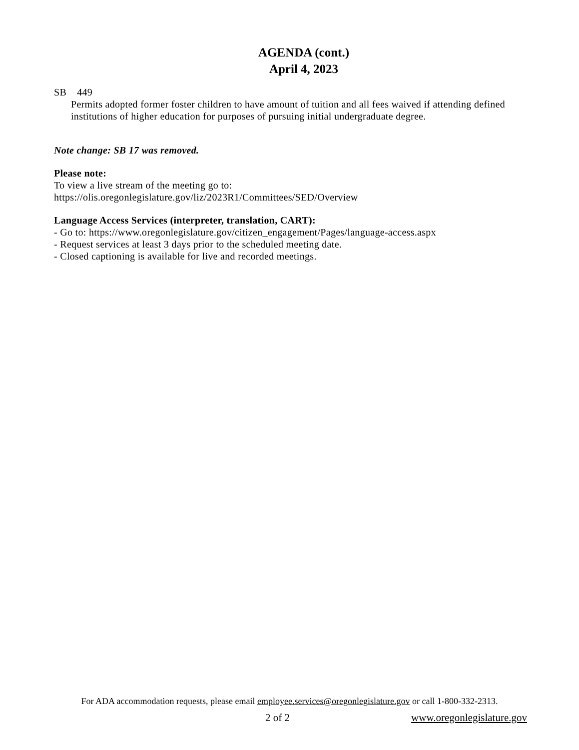AGENDA (cont.)
April 4, 2023
SB 449
Permits adopted former foster children to have amount of tuition and all fees waived if attending defined institutions of higher education for purposes of pursuing initial undergraduate degree.
Note change: SB 17 was removed.
Please note:
To view a live stream of the meeting go to:
https://olis.oregonlegislature.gov/liz/2023R1/Committees/SED/Overview
Language Access Services (interpreter, translation, CART):
- Go to: https://www.oregonlegislature.gov/citizen_engagement/Pages/language-access.aspx
- Request services at least 3 days prior to the scheduled meeting date.
- Closed captioning is available for live and recorded meetings.
For ADA accommodation requests, please email employee.services@oregonlegislature.gov or call 1-800-332-2313.
2 of 2 www.oregonlegislature.gov